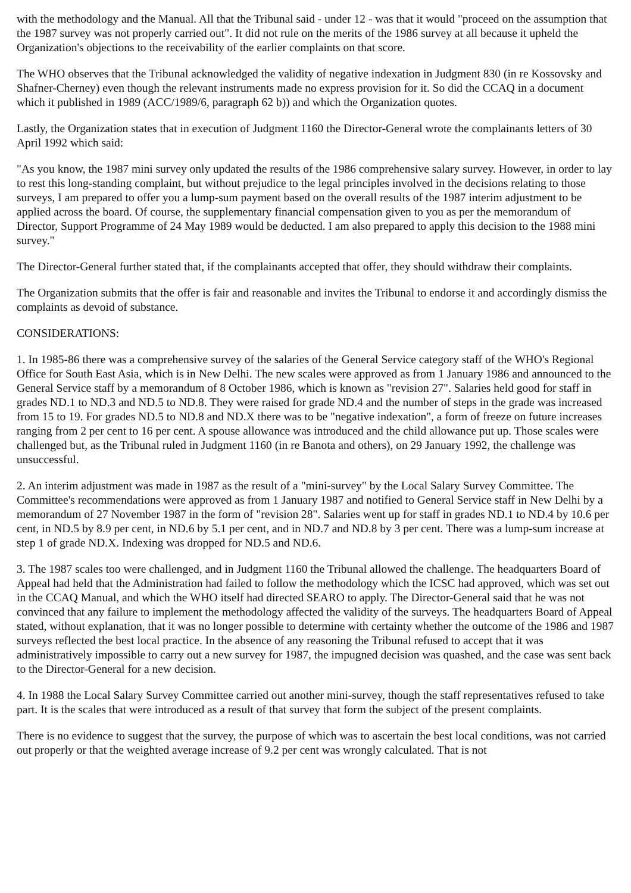with the methodology and the Manual. All that the Tribunal said - under 12 - was that it would "proceed on the assumption that the 1987 survey was not properly carried out". It did not rule on the merits of the 1986 survey at all because it upheld the Organization's objections to the receivability of the earlier complaints on that score.
The WHO observes that the Tribunal acknowledged the validity of negative indexation in Judgment 830 (in re Kossovsky and Shafner-Cherney) even though the relevant instruments made no express provision for it. So did the CCAQ in a document which it published in 1989 (ACC/1989/6, paragraph 62 b)) and which the Organization quotes.
Lastly, the Organization states that in execution of Judgment 1160 the Director-General wrote the complainants letters of 30 April 1992 which said:
"As you know, the 1987 mini survey only updated the results of the 1986 comprehensive salary survey. However, in order to lay to rest this long-standing complaint, but without prejudice to the legal principles involved in the decisions relating to those surveys, I am prepared to offer you a lump-sum payment based on the overall results of the 1987 interim adjustment to be applied across the board. Of course, the supplementary financial compensation given to you as per the memorandum of Director, Support Programme of 24 May 1989 would be deducted. I am also prepared to apply this decision to the 1988 mini survey."
The Director-General further stated that, if the complainants accepted that offer, they should withdraw their complaints.
The Organization submits that the offer is fair and reasonable and invites the Tribunal to endorse it and accordingly dismiss the complaints as devoid of substance.
CONSIDERATIONS:
1. In 1985-86 there was a comprehensive survey of the salaries of the General Service category staff of the WHO's Regional Office for South East Asia, which is in New Delhi. The new scales were approved as from 1 January 1986 and announced to the General Service staff by a memorandum of 8 October 1986, which is known as "revision 27". Salaries held good for staff in grades ND.1 to ND.3 and ND.5 to ND.8. They were raised for grade ND.4 and the number of steps in the grade was increased from 15 to 19. For grades ND.5 to ND.8 and ND.X there was to be "negative indexation", a form of freeze on future increases ranging from 2 per cent to 16 per cent. A spouse allowance was introduced and the child allowance put up. Those scales were challenged but, as the Tribunal ruled in Judgment 1160 (in re Banota and others), on 29 January 1992, the challenge was unsuccessful.
2. An interim adjustment was made in 1987 as the result of a "mini-survey" by the Local Salary Survey Committee. The Committee's recommendations were approved as from 1 January 1987 and notified to General Service staff in New Delhi by a memorandum of 27 November 1987 in the form of "revision 28". Salaries went up for staff in grades ND.1 to ND.4 by 10.6 per cent, in ND.5 by 8.9 per cent, in ND.6 by 5.1 per cent, and in ND.7 and ND.8 by 3 per cent. There was a lump-sum increase at step 1 of grade ND.X. Indexing was dropped for ND.5 and ND.6.
3. The 1987 scales too were challenged, and in Judgment 1160 the Tribunal allowed the challenge. The headquarters Board of Appeal had held that the Administration had failed to follow the methodology which the ICSC had approved, which was set out in the CCAQ Manual, and which the WHO itself had directed SEARO to apply. The Director-General said that he was not convinced that any failure to implement the methodology affected the validity of the surveys. The headquarters Board of Appeal stated, without explanation, that it was no longer possible to determine with certainty whether the outcome of the 1986 and 1987 surveys reflected the best local practice. In the absence of any reasoning the Tribunal refused to accept that it was administratively impossible to carry out a new survey for 1987, the impugned decision was quashed, and the case was sent back to the Director-General for a new decision.
4. In 1988 the Local Salary Survey Committee carried out another mini-survey, though the staff representatives refused to take part. It is the scales that were introduced as a result of that survey that form the subject of the present complaints.
There is no evidence to suggest that the survey, the purpose of which was to ascertain the best local conditions, was not carried out properly or that the weighted average increase of 9.2 per cent was wrongly calculated. That is not